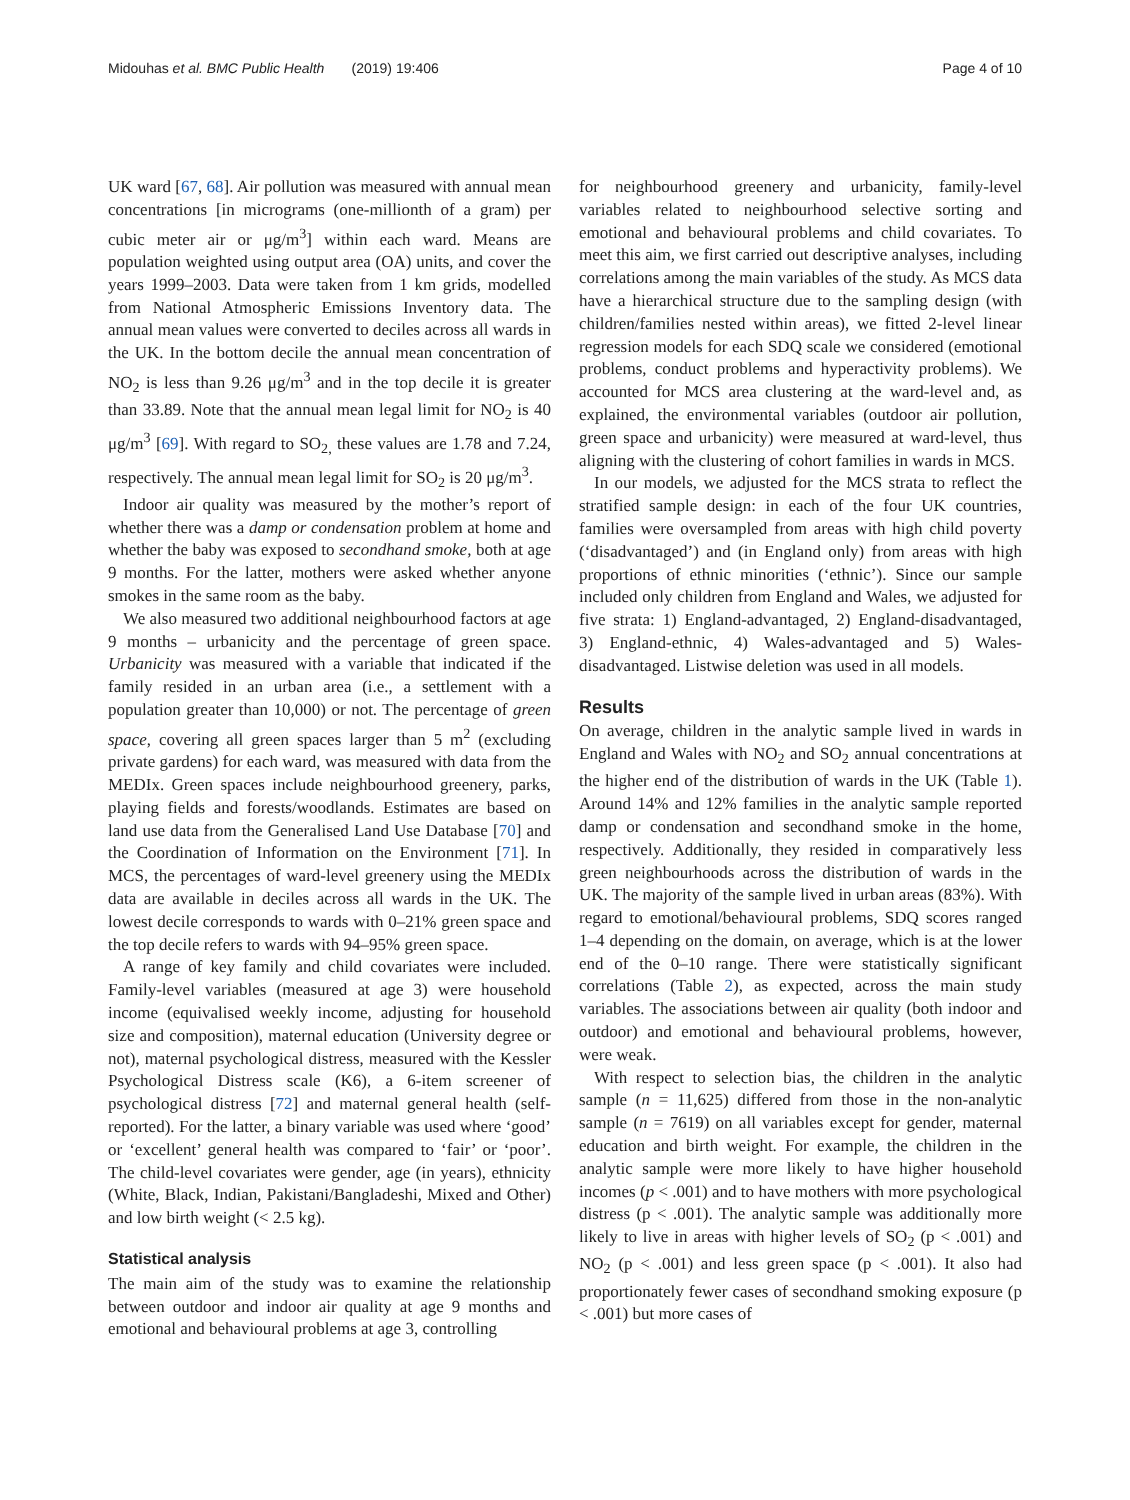Midouhas et al. BMC Public Health (2019) 19:406 Page 4 of 10
UK ward [67, 68]. Air pollution was measured with annual mean concentrations [in micrograms (one-millionth of a gram) per cubic meter air or μg/m<sup>3</sup>] within each ward. Means are population weighted using output area (OA) units, and cover the years 1999–2003. Data were taken from 1 km grids, modelled from National Atmospheric Emissions Inventory data. The annual mean values were converted to deciles across all wards in the UK. In the bottom decile the annual mean concentration of NO<sub>2</sub> is less than 9.26 μg/m<sup>3</sup> and in the top decile it is greater than 33.89. Note that the annual mean legal limit for NO<sub>2</sub> is 40 μg/m<sup>3</sup> [69]. With regard to SO<sub>2,</sub> these values are 1.78 and 7.24, respectively. The annual mean legal limit for SO<sub>2</sub> is 20 μg/m<sup>3</sup>.
Indoor air quality was measured by the mother’s report of whether there was a damp or condensation problem at home and whether the baby was exposed to secondhand smoke, both at age 9 months. For the latter, mothers were asked whether anyone smokes in the same room as the baby.
We also measured two additional neighbourhood factors at age 9 months – urbanicity and the percentage of green space. Urbanicity was measured with a variable that indicated if the family resided in an urban area (i.e., a settlement with a population greater than 10,000) or not. The percentage of green space, covering all green spaces larger than 5 m<sup>2</sup> (excluding private gardens) for each ward, was measured with data from the MEDIx. Green spaces include neighbourhood greenery, parks, playing fields and forests/woodlands. Estimates are based on land use data from the Generalised Land Use Database [70] and the Coordination of Information on the Environment [71]. In MCS, the percentages of ward-level greenery using the MEDIx data are available in deciles across all wards in the UK. The lowest decile corresponds to wards with 0–21% green space and the top decile refers to wards with 94–95% green space.
A range of key family and child covariates were included. Family-level variables (measured at age 3) were household income (equivalised weekly income, adjusting for household size and composition), maternal education (University degree or not), maternal psychological distress, measured with the Kessler Psychological Distress scale (K6), a 6-item screener of psychological distress [72] and maternal general health (self-reported). For the latter, a binary variable was used where ‘good’ or ‘excellent’ general health was compared to ‘fair’ or ‘poor’. The child-level covariates were gender, age (in years), ethnicity (White, Black, Indian, Pakistani/Bangladeshi, Mixed and Other) and low birth weight (< 2.5 kg).
Statistical analysis
The main aim of the study was to examine the relationship between outdoor and indoor air quality at age 9 months and emotional and behavioural problems at age 3, controlling
for neighbourhood greenery and urbanicity, family-level variables related to neighbourhood selective sorting and emotional and behavioural problems and child covariates. To meet this aim, we first carried out descriptive analyses, including correlations among the main variables of the study. As MCS data have a hierarchical structure due to the sampling design (with children/families nested within areas), we fitted 2-level linear regression models for each SDQ scale we considered (emotional problems, conduct problems and hyperactivity problems). We accounted for MCS area clustering at the ward-level and, as explained, the environmental variables (outdoor air pollution, green space and urbanicity) were measured at ward-level, thus aligning with the clustering of cohort families in wards in MCS.
In our models, we adjusted for the MCS strata to reflect the stratified sample design: in each of the four UK countries, families were oversampled from areas with high child poverty (‘disadvantaged’) and (in England only) from areas with high proportions of ethnic minorities (‘ethnic’). Since our sample included only children from England and Wales, we adjusted for five strata: 1) England-advantaged, 2) England-disadvantaged, 3) England-ethnic, 4) Wales-advantaged and 5) Wales-disadvantaged. Listwise deletion was used in all models.
Results
On average, children in the analytic sample lived in wards in England and Wales with NO<sub>2</sub> and SO<sub>2</sub> annual concentrations at the higher end of the distribution of wards in the UK (Table 1). Around 14% and 12% families in the analytic sample reported damp or condensation and secondhand smoke in the home, respectively. Additionally, they resided in comparatively less green neighbourhoods across the distribution of wards in the UK. The majority of the sample lived in urban areas (83%). With regard to emotional/behavioural problems, SDQ scores ranged 1–4 depending on the domain, on average, which is at the lower end of the 0–10 range. There were statistically significant correlations (Table 2), as expected, across the main study variables. The associations between air quality (both indoor and outdoor) and emotional and behavioural problems, however, were weak.
With respect to selection bias, the children in the analytic sample (n = 11,625) differed from those in the non-analytic sample (n = 7619) on all variables except for gender, maternal education and birth weight. For example, the children in the analytic sample were more likely to have higher household incomes (p < .001) and to have mothers with more psychological distress (p < .001). The analytic sample was additionally more likely to live in areas with higher levels of SO<sub>2</sub> (p < .001) and NO<sub>2</sub> (p < .001) and less green space (p < .001). It also had proportionately fewer cases of secondhand smoking exposure (p < .001) but more cases of